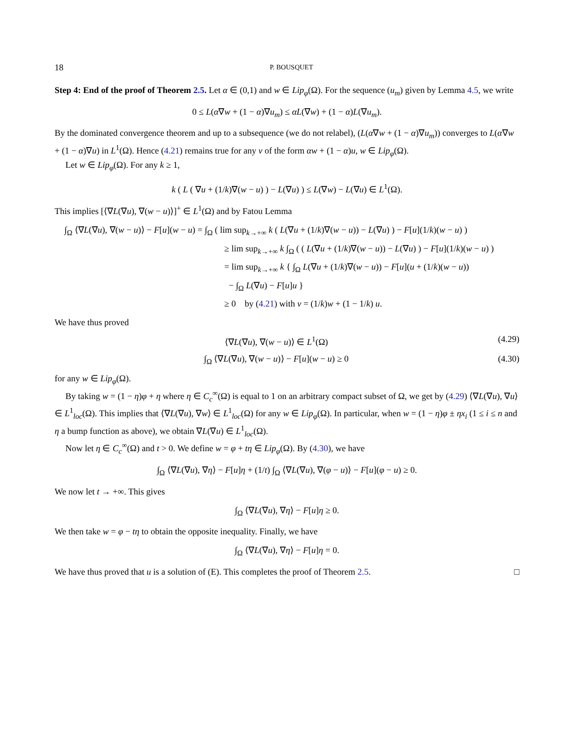18 P. BOUSQUET
Step 4: End of the proof of Theorem 2.5. Let α ∈ (0,1) and w ∈ Lip<sub>φ</sub>(Ω). For the sequence (u<sub>m</sub>) given by Lemma 4.5, we write
0 ≤ L(α∇w + (1 − α)∇u<sub>m</sub>) ≤ αL(∇w) + (1 − α)L(∇u<sub>m</sub>).
By the dominated convergence theorem and up to a subsequence (we do not relabel), (L(α∇w + (1 − α)∇u<sub>m</sub>)) converges to L(α∇w + (1 − α)∇u) in L<sup>1</sup>(Ω). Hence (4.21) remains true for any v of the form αw + (1 − α)u, w ∈ Lip<sub>φ</sub>(Ω).
Let w ∈ Lip<sub>φ</sub>(Ω). For any k ≥ 1,
k ( L ( ∇u + (1/k)∇(w − u) ) − L(∇u) ) ≤ L(∇w) − L(∇u) ∈ L<sup>1</sup>(Ω).
This implies [⟨∇L(∇u), ∇(w − u)⟩]<sup>+</sup> ∈ L<sup>1</sup>(Ω) and by Fatou Lemma
∫<sub>Ω</sub> ⟨∇L(∇u), ∇(w − u)⟩ − F[u](w − u) = ∫<sub>Ω</sub> ( lim sup<sub>k→+∞</sub> k ( L(∇u + (1/k)∇(w − u)) − L(∇u) ) − F[u](1/k)(w − u) )
≥ lim sup<sub>k→+∞</sub> k ∫<sub>Ω</sub> ( ( L(∇u + (1/k)∇(w − u)) − L(∇u) ) − F[u](1/k)(w − u) )
= lim sup<sub>k→+∞</sub> k { ∫<sub>Ω</sub> L(∇u + (1/k)∇(w − u)) − F[u](u + (1/k)(w − u))
− ∫<sub>Ω</sub> L(∇u) − F[u]u }
≥ 0 by (4.21) with v = (1/k)w + (1 − 1/k) u.
We have thus proved
⟨∇L(∇u), ∇(w − u)⟩ ∈ L<sup>1</sup>(Ω) (4.29)
∫<sub>Ω</sub> ⟨∇L(∇u), ∇(w − u)⟩ − F[u](w − u) ≥ 0 (4.30)
for any w ∈ Lip<sub>φ</sub>(Ω).
By taking w = (1 − η)φ + η where η ∈ C<sub>c</sub><sup>∞</sup>(Ω) is equal to 1 on an arbitrary compact subset of Ω, we get by (4.29) ⟨∇L(∇u), ∇u⟩ ∈ L<sup>1</sup><sub>loc</sub>(Ω). This implies that ⟨∇L(∇u), ∇w⟩ ∈ L<sup>1</sup><sub>loc</sub>(Ω) for any w ∈ Lip<sub>φ</sub>(Ω). In particular, when w = (1 − η)φ ± ηx<sub>i</sub> (1 ≤ i ≤ n and η a bump function as above), we obtain ∇L(∇u) ∈ L<sup>1</sup><sub>loc</sub>(Ω).
Now let η ∈ C<sub>c</sub><sup>∞</sup>(Ω) and t > 0. We define w = φ + tη ∈ Lip<sub>φ</sub>(Ω). By (4.30), we have
∫<sub>Ω</sub> ⟨∇L(∇u), ∇η⟩ − F[u]η + (1/t) ∫<sub>Ω</sub> ⟨∇L(∇u), ∇(φ − u)⟩ − F[u](φ − u) ≥ 0.
We now let t → +∞. This gives
∫<sub>Ω</sub> ⟨∇L(∇u), ∇η⟩ − F[u]η ≥ 0.
We then take w = φ − tη to obtain the opposite inequality. Finally, we have
∫<sub>Ω</sub> ⟨∇L(∇u), ∇η⟩ − F[u]η = 0.
We have thus proved that u is a solution of (E). This completes the proof of Theorem 2.5. □